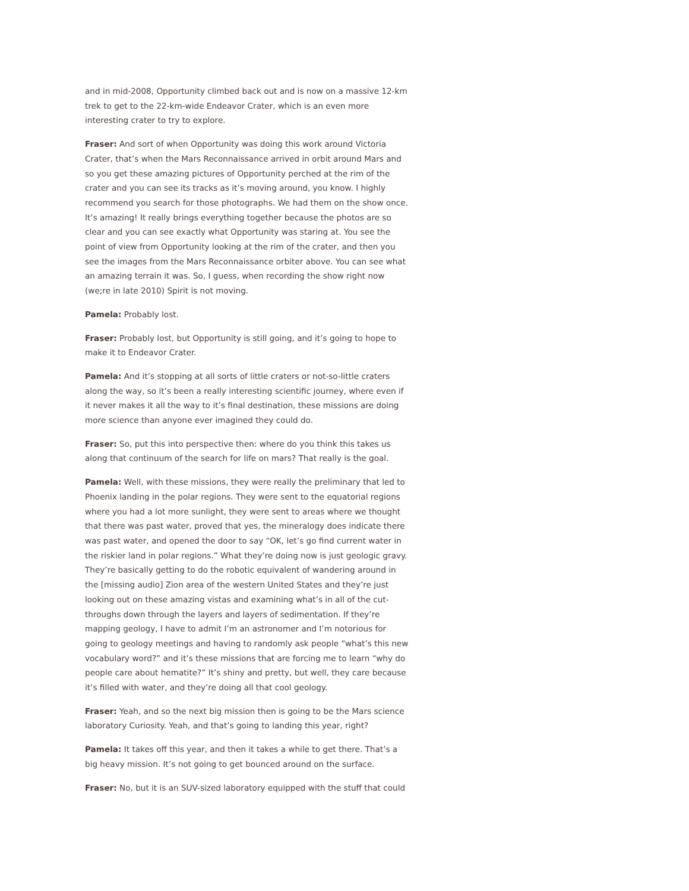and in mid-2008, Opportunity climbed back out and is now on a massive 12-km trek to get to the 22-km-wide Endeavor Crater, which is an even more interesting crater to try to explore.
Fraser: And sort of when Opportunity was doing this work around Victoria Crater, that’s when the Mars Reconnaissance arrived in orbit around Mars and so you get these amazing pictures of Opportunity perched at the rim of the crater and you can see its tracks as it’s moving around, you know. I highly recommend you search for those photographs. We had them on the show once. It’s amazing! It really brings everything together because the photos are so clear and you can see exactly what Opportunity was staring at. You see the point of view from Opportunity looking at the rim of the crater, and then you see the images from the Mars Reconnaissance orbiter above. You can see what an amazing terrain it was. So, I guess, when recording the show right now (we;re in late 2010) Spirit is not moving.
Pamela: Probably lost.
Fraser: Probably lost, but Opportunity is still going, and it’s going to hope to make it to Endeavor Crater.
Pamela: And it’s stopping at all sorts of little craters or not-so-little craters along the way, so it’s been a really interesting scientific journey, where even if it never makes it all the way to it’s final destination, these missions are doing more science than anyone ever imagined they could do.
Fraser: So, put this into perspective then: where do you think this takes us along that continuum of the search for life on mars? That really is the goal.
Pamela: Well, with these missions, they were really the preliminary that led to Phoenix landing in the polar regions. They were sent to the equatorial regions where you had a lot more sunlight, they were sent to areas where we thought that there was past water, proved that yes, the mineralogy does indicate there was past water, and opened the door to say “OK, let’s go find current water in the riskier land in polar regions.” What they’re doing now is just geologic gravy. They’re basically getting to do the robotic equivalent of wandering around in the [missing audio] Zion area of the western United States and they’re just looking out on these amazing vistas and examining what’s in all of the cut-throughs down through the layers and layers of sedimentation. If they’re mapping geology, I have to admit I’m an astronomer and I’m notorious for going to geology meetings and having to randomly ask people “what’s this new vocabulary word?” and it’s these missions that are forcing me to learn “why do people care about hematite?” It’s shiny and pretty, but well, they care because it’s filled with water, and they’re doing all that cool geology.
Fraser: Yeah, and so the next big mission then is going to be the Mars science laboratory Curiosity. Yeah, and that’s going to landing this year, right?
Pamela: It takes off this year, and then it takes a while to get there. That’s a big heavy mission. It’s not going to get bounced around on the surface.
Fraser: No, but it is an SUV-sized laboratory equipped with the stuff that could